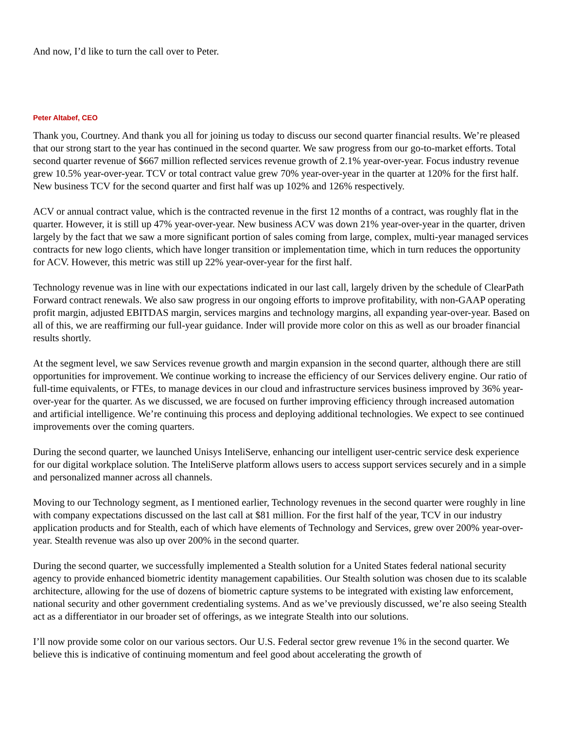And now, I’d like to turn the call over to Peter.
Peter Altabef, CEO
Thank you, Courtney. And thank you all for joining us today to discuss our second quarter financial results. We’re pleased that our strong start to the year has continued in the second quarter. We saw progress from our go-to-market efforts. Total second quarter revenue of $667 million reflected services revenue growth of 2.1% year-over-year. Focus industry revenue grew 10.5% year-over-year. TCV or total contract value grew 70% year-over-year in the quarter at 120% for the first half. New business TCV for the second quarter and first half was up 102% and 126% respectively.
ACV or annual contract value, which is the contracted revenue in the first 12 months of a contract, was roughly flat in the quarter. However, it is still up 47% year-over-year. New business ACV was down 21% year-over-year in the quarter, driven largely by the fact that we saw a more significant portion of sales coming from large, complex, multi-year managed services contracts for new logo clients, which have longer transition or implementation time, which in turn reduces the opportunity for ACV. However, this metric was still up 22% year-over-year for the first half.
Technology revenue was in line with our expectations indicated in our last call, largely driven by the schedule of ClearPath Forward contract renewals. We also saw progress in our ongoing efforts to improve profitability, with non-GAAP operating profit margin, adjusted EBITDAS margin, services margins and technology margins, all expanding year-over-year. Based on all of this, we are reaffirming our full-year guidance. Inder will provide more color on this as well as our broader financial results shortly.
At the segment level, we saw Services revenue growth and margin expansion in the second quarter, although there are still opportunities for improvement. We continue working to increase the efficiency of our Services delivery engine. Our ratio of full-time equivalents, or FTEs, to manage devices in our cloud and infrastructure services business improved by 36% year-over-year for the quarter. As we discussed, we are focused on further improving efficiency through increased automation and artificial intelligence. We’re continuing this process and deploying additional technologies. We expect to see continued improvements over the coming quarters.
During the second quarter, we launched Unisys InteliServe, enhancing our intelligent user-centric service desk experience for our digital workplace solution. The InteliServe platform allows users to access support services securely and in a simple and personalized manner across all channels.
Moving to our Technology segment, as I mentioned earlier, Technology revenues in the second quarter were roughly in line with company expectations discussed on the last call at $81 million. For the first half of the year, TCV in our industry application products and for Stealth, each of which have elements of Technology and Services, grew over 200% year-over-year. Stealth revenue was also up over 200% in the second quarter.
During the second quarter, we successfully implemented a Stealth solution for a United States federal national security agency to provide enhanced biometric identity management capabilities. Our Stealth solution was chosen due to its scalable architecture, allowing for the use of dozens of biometric capture systems to be integrated with existing law enforcement, national security and other government credentialing systems. And as we’ve previously discussed, we’re also seeing Stealth act as a differentiator in our broader set of offerings, as we integrate Stealth into our solutions.
I’ll now provide some color on our various sectors. Our U.S. Federal sector grew revenue 1% in the second quarter. We believe this is indicative of continuing momentum and feel good about accelerating the growth of